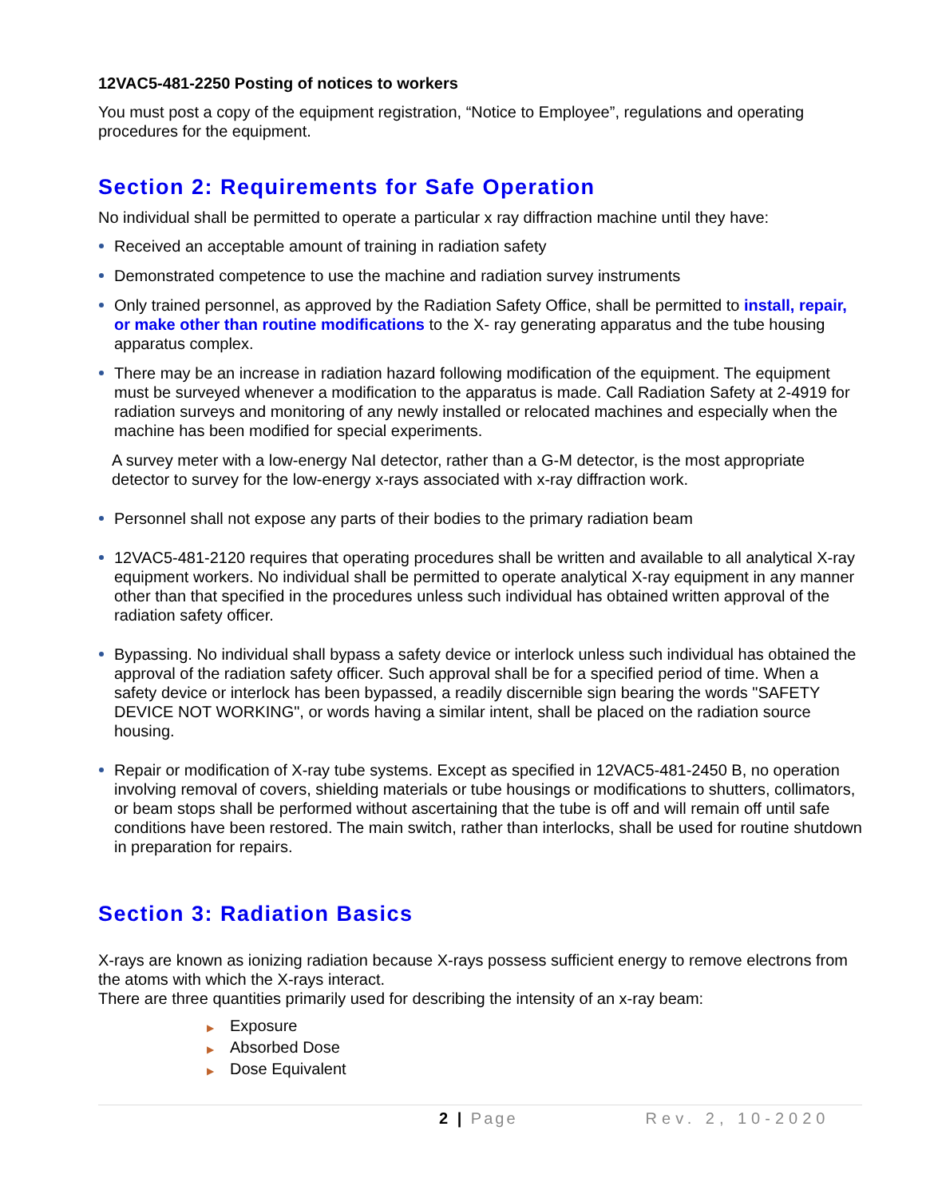12VAC5-481-2250 Posting of notices to workers
You must post a copy of the equipment registration, “Notice to Employee”, regulations and operating procedures for the equipment.
Section 2: Requirements for Safe Operation
No individual shall be permitted to operate a particular x ray diffraction machine until they have:
Received an acceptable amount of training in radiation safety
Demonstrated competence to use the machine and radiation survey instruments
Only trained personnel, as approved by the Radiation Safety Office, shall be permitted to install, repair, or make other than routine modifications to the X- ray generating apparatus and the tube housing apparatus complex.
There may be an increase in radiation hazard following modification of the equipment. The equipment must be surveyed whenever a modification to the apparatus is made. Call Radiation Safety at 2-4919 for radiation surveys and monitoring of any newly installed or relocated machines and especially when the machine has been modified for special experiments.
A survey meter with a low-energy NaI detector, rather than a G-M detector, is the most appropriate detector to survey for the low-energy x-rays associated with x-ray diffraction work.
Personnel shall not expose any parts of their bodies to the primary radiation beam
12VAC5-481-2120 requires that operating procedures shall be written and available to all analytical X-ray equipment workers. No individual shall be permitted to operate analytical X-ray equipment in any manner other than that specified in the procedures unless such individual has obtained written approval of the radiation safety officer.
Bypassing. No individual shall bypass a safety device or interlock unless such individual has obtained the approval of the radiation safety officer. Such approval shall be for a specified period of time. When a safety device or interlock has been bypassed, a readily discernible sign bearing the words "SAFETY DEVICE NOT WORKING", or words having a similar intent, shall be placed on the radiation source housing.
Repair or modification of X-ray tube systems. Except as specified in 12VAC5-481-2450 B, no operation involving removal of covers, shielding materials or tube housings or modifications to shutters, collimators, or beam stops shall be performed without ascertaining that the tube is off and will remain off until safe conditions have been restored. The main switch, rather than interlocks, shall be used for routine shutdown in preparation for repairs.
Section 3: Radiation Basics
X-rays are known as ionizing radiation because X-rays possess sufficient energy to remove electrons from the atoms with which the X-rays interact.
There are three quantities primarily used for describing the intensity of an x-ray beam:
▶ Exposure
▶ Absorbed Dose
▶ Dose Equivalent
2 | Page Rev. 2, 10-2020